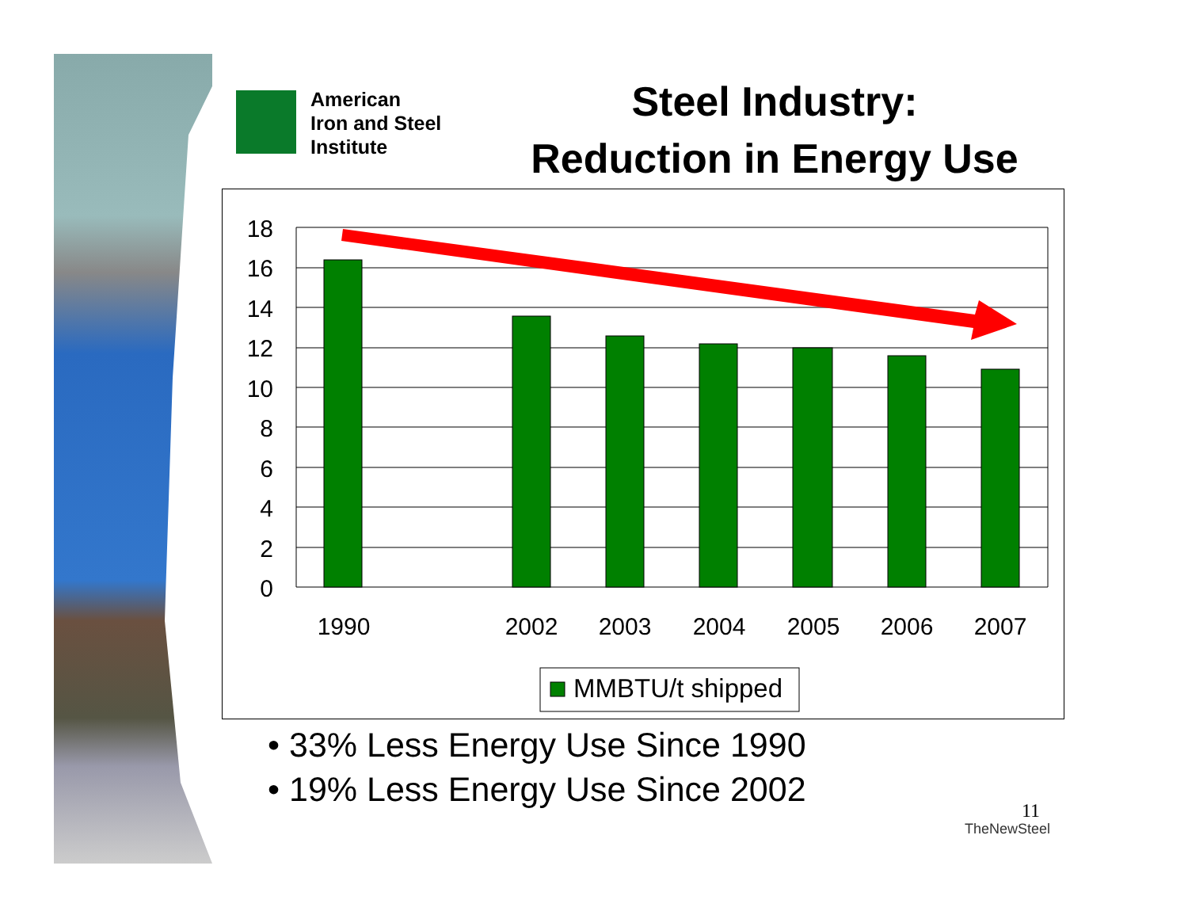American
Iron and Steel
Institute
Steel Industry:
Reduction in Energy Use
18
16
14
12
10
8
6
4
2
0
1990
2002
2003
2004
2005
2006
2007
MMBTU/t shipped
• 33% Less Energy Use Since 1990
• 19% Less Energy Use Since 2002
11
TheNewSteel